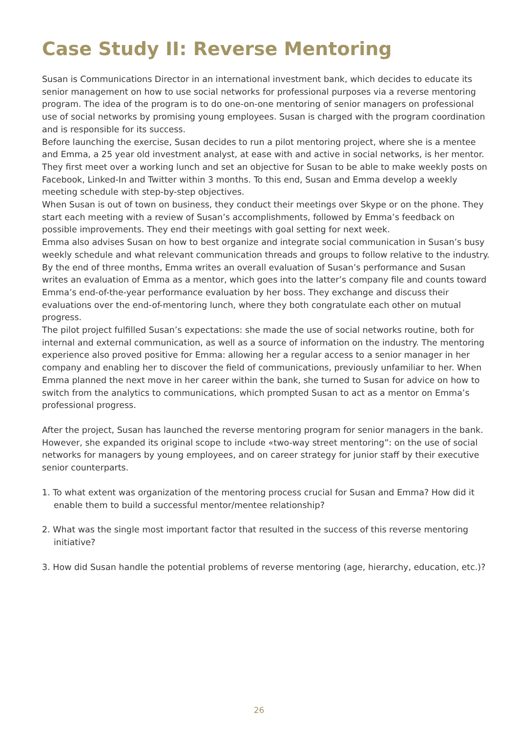Case Study II: Reverse Mentoring
Susan is Communications Director in an international investment bank, which decides to educate its senior management on how to use social networks for professional purposes via a reverse mentoring program. The idea of the program is to do one-on-one mentoring of senior managers on professional use of social networks by promising young employees. Susan is charged with the program coordination and is responsible for its success.
Before launching the exercise, Susan decides to run a pilot mentoring project, where she is a mentee and Emma, a 25 year old investment analyst, at ease with and active in social networks, is her mentor.
They first meet over a working lunch and set an objective for Susan to be able to make weekly posts on Facebook, Linked-In and Twitter within 3 months. To this end, Susan and Emma develop a weekly meeting schedule with step-by-step objectives.
When Susan is out of town on business, they conduct their meetings over Skype or on the phone. They start each meeting with a review of Susan’s accomplishments, followed by Emma’s feedback on possible improvements. They end their meetings with goal setting for next week.
Emma also advises Susan on how to best organize and integrate social communication in Susan’s busy weekly schedule and what relevant communication threads and groups to follow relative to the industry.
By the end of three months, Emma writes an overall evaluation of Susan’s performance and Susan writes an evaluation of Emma as a mentor, which goes into the latter’s company file and counts toward Emma’s end-of-the-year performance evaluation by her boss. They exchange and discuss their evaluations over the end-of-mentoring lunch, where they both congratulate each other on mutual progress.
The pilot project fulfilled Susan’s expectations: she made the use of social networks routine, both for internal and external communication, as well as a source of information on the industry. The mentoring experience also proved positive for Emma: allowing her a regular access to a senior manager in her company and enabling her to discover the field of communications, previously unfamiliar to her. When Emma planned the next move in her career within the bank, she turned to Susan for advice on how to switch from the analytics to communications, which prompted Susan to act as a mentor on Emma’s professional progress.
After the project, Susan has launched the reverse mentoring program for senior managers in the bank. However, she expanded its original scope to include «two-way street mentoring”: on the use of social networks for managers by young employees, and on career strategy for junior staff by their executive senior counterparts.
1. To what extent was organization of the mentoring process crucial for Susan and Emma? How did it enable them to build a successful mentor/mentee relationship?
2. What was the single most important factor that resulted in the success of this reverse mentoring initiative?
3. How did Susan handle the potential problems of reverse mentoring (age, hierarchy, education, etc.)?
26